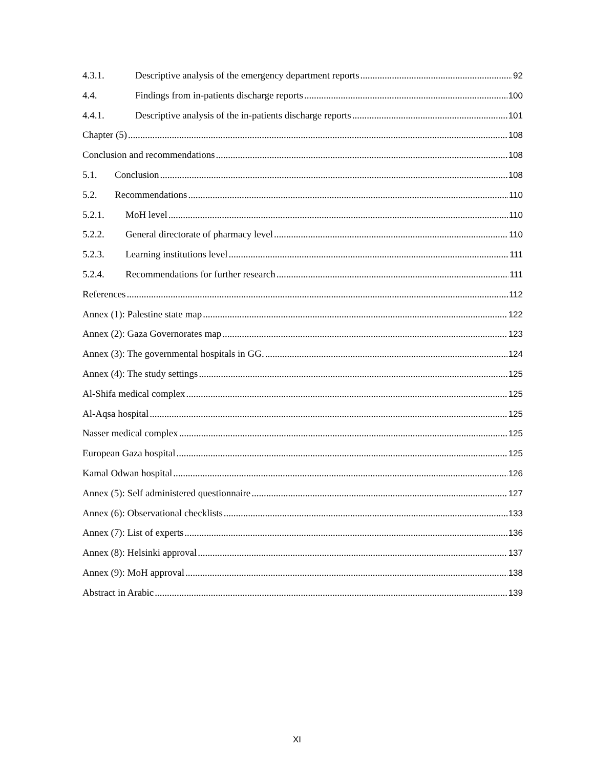4.3.1. Descriptive analysis of the emergency department reports 92
4.4. Findings from in-patients discharge reports 100
4.4.1. Descriptive analysis of the in-patients discharge reports 101
Chapter (5) 108
Conclusion and recommendations 108
5.1. Conclusion 108
5.2. Recommendations 110
5.2.1. MoH level 110
5.2.2. General directorate of pharmacy level 110
5.2.3. Learning institutions level 111
5.2.4. Recommendations for further research 111
References 112
Annex (1): Palestine state map 122
Annex (2): Gaza Governorates map 123
Annex (3): The governmental hospitals in GG. 124
Annex (4): The study settings 125
Al-Shifa medical complex 125
Al-Aqsa hospital 125
Nasser medical complex 125
European Gaza hospital 125
Kamal Odwan hospital 126
Annex (5): Self administered questionnaire 127
Annex (6): Observational checklists 133
Annex (7): List of experts 136
Annex (8): Helsinki approval 137
Annex (9): MoH approval 138
Abstract in Arabic 139
XI